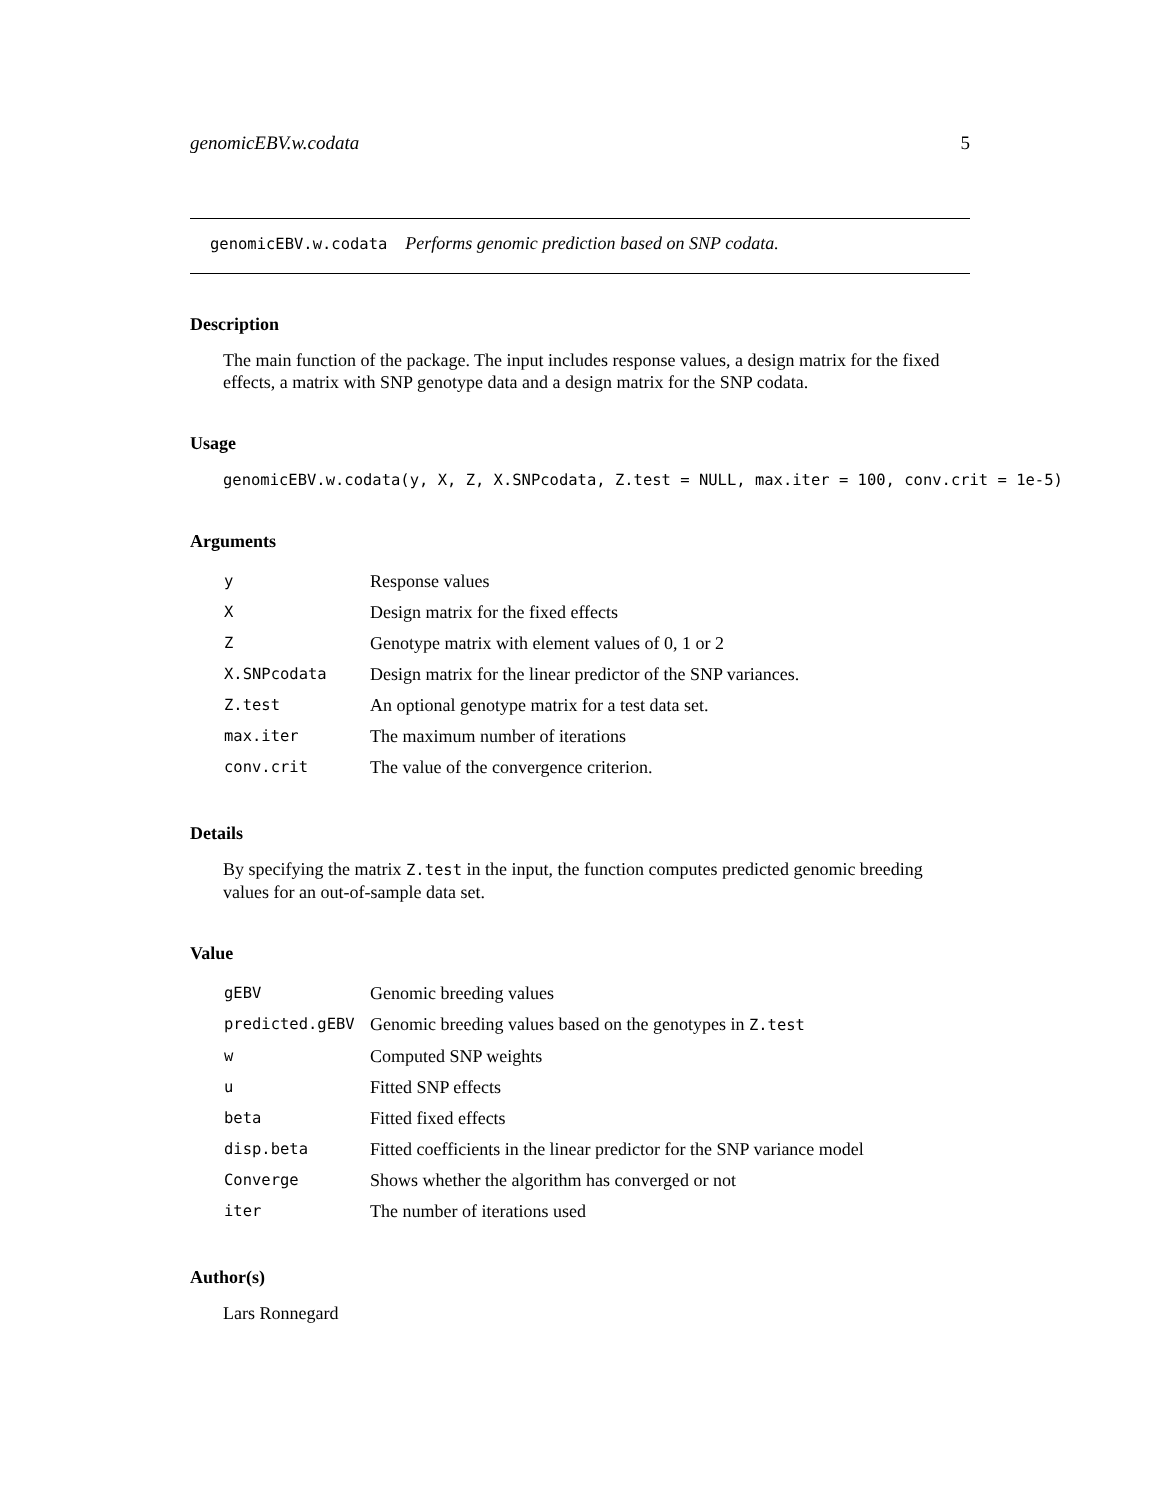genomicEBV.w.codata 5
genomicEBV.w.codata Performs genomic prediction based on SNP codata.
Description
The main function of the package. The input includes response values, a design matrix for the fixed effects, a matrix with SNP genotype data and a design matrix for the SNP codata.
Usage
genomicEBV.w.codata(y, X, Z, X.SNPcodata, Z.test = NULL, max.iter = 100, conv.crit = 1e-5)
Arguments
| y | Response values |
| X | Design matrix for the fixed effects |
| Z | Genotype matrix with element values of 0, 1 or 2 |
| X.SNPcodata | Design matrix for the linear predictor of the SNP variances. |
| Z.test | An optional genotype matrix for a test data set. |
| max.iter | The maximum number of iterations |
| conv.crit | The value of the convergence criterion. |
Details
By specifying the matrix Z.test in the input, the function computes predicted genomic breeding values for an out-of-sample data set.
Value
| gEBV | Genomic breeding values |
| predicted.gEBV | Genomic breeding values based on the genotypes in Z.test |
| w | Computed SNP weights |
| u | Fitted SNP effects |
| beta | Fitted fixed effects |
| disp.beta | Fitted coefficients in the linear predictor for the SNP variance model |
| Converge | Shows whether the algorithm has converged or not |
| iter | The number of iterations used |
Author(s)
Lars Ronnegard